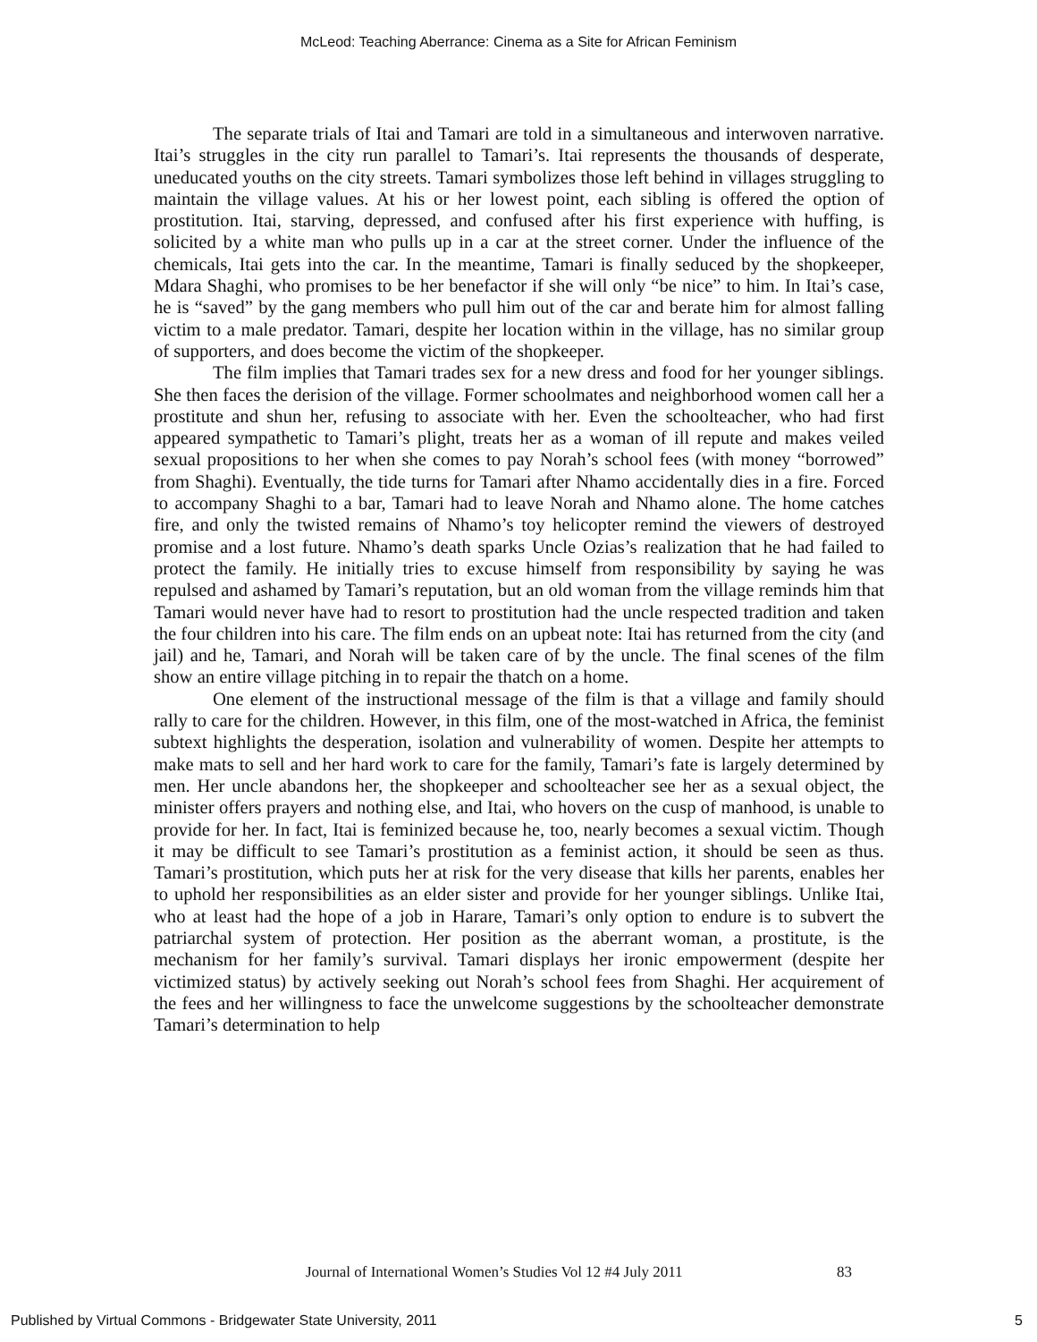McLeod: Teaching Aberrance: Cinema as a Site for African Feminism
The separate trials of Itai and Tamari are told in a simultaneous and interwoven narrative. Itai’s struggles in the city run parallel to Tamari’s. Itai represents the thousands of desperate, uneducated youths on the city streets. Tamari symbolizes those left behind in villages struggling to maintain the village values. At his or her lowest point, each sibling is offered the option of prostitution. Itai, starving, depressed, and confused after his first experience with huffing, is solicited by a white man who pulls up in a car at the street corner. Under the influence of the chemicals, Itai gets into the car. In the meantime, Tamari is finally seduced by the shopkeeper, Mdara Shaghi, who promises to be her benefactor if she will only “be nice” to him. In Itai’s case, he is “saved” by the gang members who pull him out of the car and berate him for almost falling victim to a male predator. Tamari, despite her location within in the village, has no similar group of supporters, and does become the victim of the shopkeeper.
The film implies that Tamari trades sex for a new dress and food for her younger siblings. She then faces the derision of the village. Former schoolmates and neighborhood women call her a prostitute and shun her, refusing to associate with her. Even the schoolteacher, who had first appeared sympathetic to Tamari’s plight, treats her as a woman of ill repute and makes veiled sexual propositions to her when she comes to pay Norah’s school fees (with money “borrowed” from Shaghi). Eventually, the tide turns for Tamari after Nhamo accidentally dies in a fire. Forced to accompany Shaghi to a bar, Tamari had to leave Norah and Nhamo alone. The home catches fire, and only the twisted remains of Nhamo’s toy helicopter remind the viewers of destroyed promise and a lost future. Nhamo’s death sparks Uncle Ozias’s realization that he had failed to protect the family. He initially tries to excuse himself from responsibility by saying he was repulsed and ashamed by Tamari’s reputation, but an old woman from the village reminds him that Tamari would never have had to resort to prostitution had the uncle respected tradition and taken the four children into his care. The film ends on an upbeat note: Itai has returned from the city (and jail) and he, Tamari, and Norah will be taken care of by the uncle. The final scenes of the film show an entire village pitching in to repair the thatch on a home.
One element of the instructional message of the film is that a village and family should rally to care for the children. However, in this film, one of the most-watched in Africa, the feminist subtext highlights the desperation, isolation and vulnerability of women. Despite her attempts to make mats to sell and her hard work to care for the family, Tamari’s fate is largely determined by men. Her uncle abandons her, the shopkeeper and schoolteacher see her as a sexual object, the minister offers prayers and nothing else, and Itai, who hovers on the cusp of manhood, is unable to provide for her. In fact, Itai is feminized because he, too, nearly becomes a sexual victim. Though it may be difficult to see Tamari’s prostitution as a feminist action, it should be seen as thus. Tamari’s prostitution, which puts her at risk for the very disease that kills her parents, enables her to uphold her responsibilities as an elder sister and provide for her younger siblings. Unlike Itai, who at least had the hope of a job in Harare, Tamari’s only option to endure is to subvert the patriarchal system of protection. Her position as the aberrant woman, a prostitute, is the mechanism for her family’s survival. Tamari displays her ironic empowerment (despite her victimized status) by actively seeking out Norah’s school fees from Shaghi. Her acquirement of the fees and her willingness to face the unwelcome suggestions by the schoolteacher demonstrate Tamari’s determination to help
Journal of International Women’s Studies Vol 12 #4 July 2011
83
Published by Virtual Commons - Bridgewater State University, 2011 5